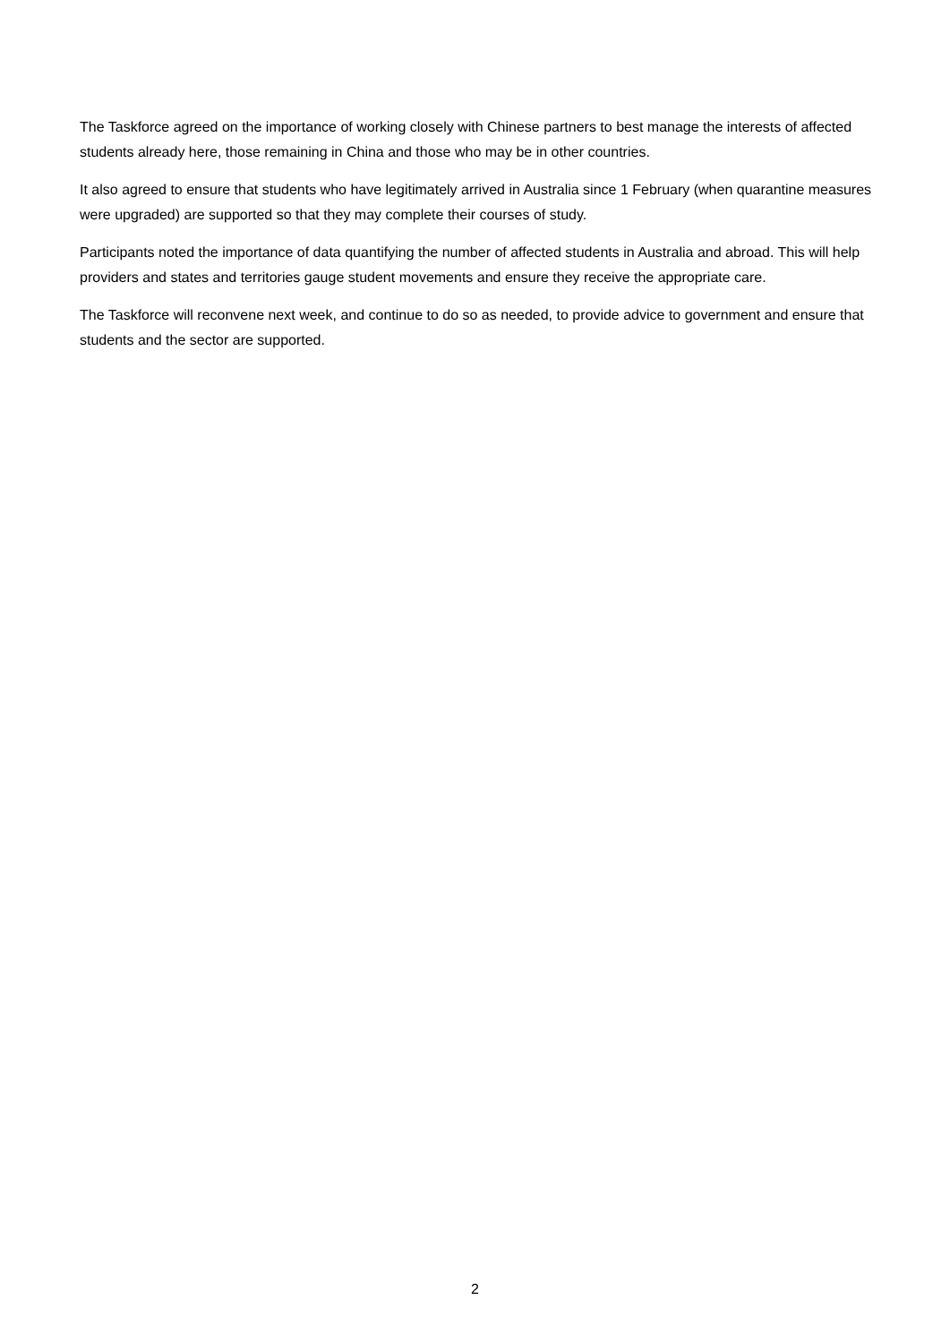The Taskforce agreed on the importance of working closely with Chinese partners to best manage the interests of affected students already here, those remaining in China and those who may be in other countries.
It also agreed to ensure that students who have legitimately arrived in Australia since 1 February (when quarantine measures were upgraded) are supported so that they may complete their courses of study.
Participants noted the importance of data quantifying the number of affected students in Australia and abroad. This will help providers and states and territories gauge student movements and ensure they receive the appropriate care.
The Taskforce will reconvene next week, and continue to do so as needed, to provide advice to government and ensure that students and the sector are supported.
2